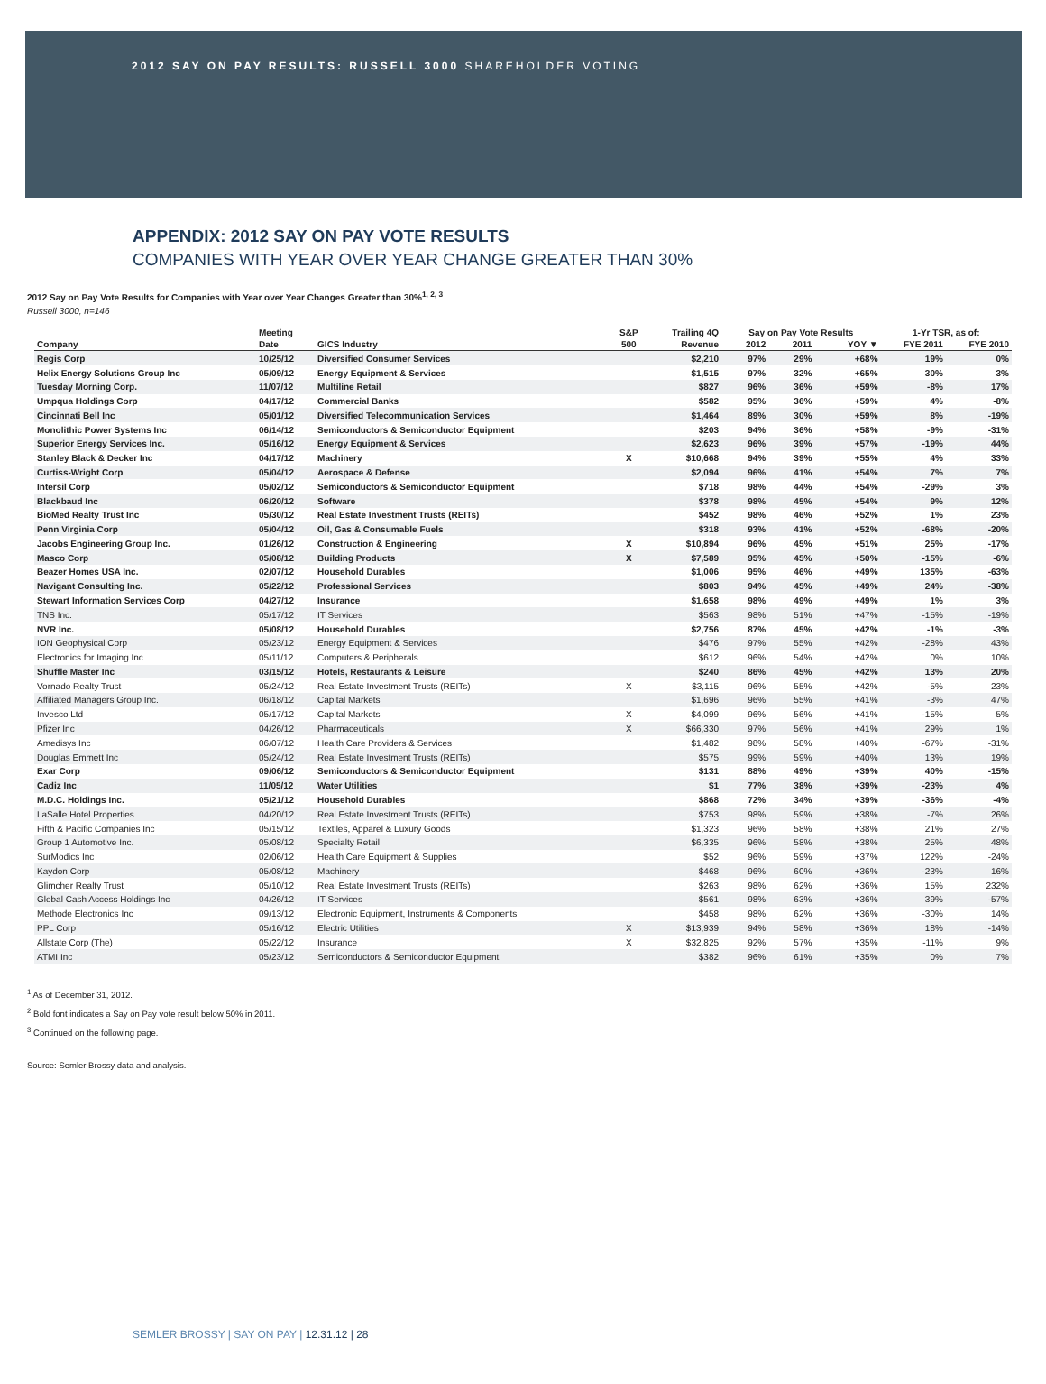2012 SAY ON PAY RESULTS: RUSSELL 3000 SHAREHOLDER VOTING
APPENDIX: 2012 SAY ON PAY VOTE RESULTS
COMPANIES WITH YEAR OVER YEAR CHANGE GREATER THAN 30%
2012 Say on Pay Vote Results for Companies with Year over Year Changes Greater than 30%<sup>1, 2, 3</sup>
Russell 3000, n=146
| | Meeting | | S&P | Trailing 4Q | Say on Pay Vote Results | | | 1-Yr TSR, as of: | |
| --- | --- | --- | --- | --- | --- | --- | --- | --- | --- |
| Company | Date | GICS Industry | 500 | Revenue | 2012 | 2011 | YOY ▼ | FYE 2011 | FYE 2010 |
| Regis Corp | 10/25/12 | Diversified Consumer Services | | $2,210 | 97% | 29% | +68% | 19% | 0% |
| Helix Energy Solutions Group Inc | 05/09/12 | Energy Equipment & Services | | $1,515 | 97% | 32% | +65% | 30% | 3% |
| Tuesday Morning Corp. | 11/07/12 | Multiline Retail | | $827 | 96% | 36% | +59% | -8% | 17% |
| Umpqua Holdings Corp | 04/17/12 | Commercial Banks | | $582 | 95% | 36% | +59% | 4% | -8% |
| Cincinnati Bell Inc | 05/01/12 | Diversified Telecommunication Services | | $1,464 | 89% | 30% | +59% | 8% | -19% |
| Monolithic Power Systems Inc | 06/14/12 | Semiconductors & Semiconductor Equipment | | $203 | 94% | 36% | +58% | -9% | -31% |
| Superior Energy Services Inc. | 05/16/12 | Energy Equipment & Services | | $2,623 | 96% | 39% | +57% | -19% | 44% |
| Stanley Black & Decker Inc | 04/17/12 | Machinery | X | $10,668 | 94% | 39% | +55% | 4% | 33% |
| Curtiss-Wright Corp | 05/04/12 | Aerospace & Defense | | $2,094 | 96% | 41% | +54% | 7% | 7% |
| Intersil Corp | 05/02/12 | Semiconductors & Semiconductor Equipment | | $718 | 98% | 44% | +54% | -29% | 3% |
| Blackbaud Inc | 06/20/12 | Software | | $378 | 98% | 45% | +54% | 9% | 12% |
| BioMed Realty Trust Inc | 05/30/12 | Real Estate Investment Trusts (REITs) | | $452 | 98% | 46% | +52% | 1% | 23% |
| Penn Virginia Corp | 05/04/12 | Oil, Gas & Consumable Fuels | | $318 | 93% | 41% | +52% | -68% | -20% |
| Jacobs Engineering Group Inc. | 01/26/12 | Construction & Engineering | X | $10,894 | 96% | 45% | +51% | 25% | -17% |
| Masco Corp | 05/08/12 | Building Products | X | $7,589 | 95% | 45% | +50% | -15% | -6% |
| Beazer Homes USA Inc. | 02/07/12 | Household Durables | | $1,006 | 95% | 46% | +49% | 135% | -63% |
| Navigant Consulting Inc. | 05/22/12 | Professional Services | | $803 | 94% | 45% | +49% | 24% | -38% |
| Stewart Information Services Corp | 04/27/12 | Insurance | | $1,658 | 98% | 49% | +49% | 1% | 3% |
| TNS Inc. | 05/17/12 | IT Services | | $563 | 98% | 51% | +47% | -15% | -19% |
| NVR Inc. | 05/08/12 | Household Durables | | $2,756 | 87% | 45% | +42% | -1% | -3% |
| ION Geophysical Corp | 05/23/12 | Energy Equipment & Services | | $476 | 97% | 55% | +42% | -28% | 43% |
| Electronics for Imaging Inc | 05/11/12 | Computers & Peripherals | | $612 | 96% | 54% | +42% | 0% | 10% |
| Shuffle Master Inc | 03/15/12 | Hotels, Restaurants & Leisure | | $240 | 86% | 45% | +42% | 13% | 20% |
| Vornado Realty Trust | 05/24/12 | Real Estate Investment Trusts (REITs) | X | $3,115 | 96% | 55% | +42% | -5% | 23% |
| Affiliated Managers Group Inc. | 06/18/12 | Capital Markets | | $1,696 | 96% | 55% | +41% | -3% | 47% |
| Invesco Ltd | 05/17/12 | Capital Markets | X | $4,099 | 96% | 56% | +41% | -15% | 5% |
| Pfizer Inc | 04/26/12 | Pharmaceuticals | X | $66,330 | 97% | 56% | +41% | 29% | 1% |
| Amedisys Inc | 06/07/12 | Health Care Providers & Services | | $1,482 | 98% | 58% | +40% | -67% | -31% |
| Douglas Emmett Inc | 05/24/12 | Real Estate Investment Trusts (REITs) | | $575 | 99% | 59% | +40% | 13% | 19% |
| Exar Corp | 09/06/12 | Semiconductors & Semiconductor Equipment | | $131 | 88% | 49% | +39% | 40% | -15% |
| Cadiz Inc | 11/05/12 | Water Utilities | | $1 | 77% | 38% | +39% | -23% | 4% |
| M.D.C. Holdings Inc. | 05/21/12 | Household Durables | | $868 | 72% | 34% | +39% | -36% | -4% |
| LaSalle Hotel Properties | 04/20/12 | Real Estate Investment Trusts (REITs) | | $753 | 98% | 59% | +38% | -7% | 26% |
| Fifth & Pacific Companies Inc | 05/15/12 | Textiles, Apparel & Luxury Goods | | $1,323 | 96% | 58% | +38% | 21% | 27% |
| Group 1 Automotive Inc. | 05/08/12 | Specialty Retail | | $6,335 | 96% | 58% | +38% | 25% | 48% |
| SurModics Inc | 02/06/12 | Health Care Equipment & Supplies | | $52 | 96% | 59% | +37% | 122% | -24% |
| Kaydon Corp | 05/08/12 | Machinery | | $468 | 96% | 60% | +36% | -23% | 16% |
| Glimcher Realty Trust | 05/10/12 | Real Estate Investment Trusts (REITs) | | $263 | 98% | 62% | +36% | 15% | 232% |
| Global Cash Access Holdings Inc | 04/26/12 | IT Services | | $561 | 98% | 63% | +36% | 39% | -57% |
| Methode Electronics Inc | 09/13/12 | Electronic Equipment, Instruments & Components | | $458 | 98% | 62% | +36% | -30% | 14% |
| PPL Corp | 05/16/12 | Electric Utilities | X | $13,939 | 94% | 58% | +36% | 18% | -14% |
| Allstate Corp (The) | 05/22/12 | Insurance | X | $32,825 | 92% | 57% | +35% | -11% | 9% |
| ATMI Inc | 05/23/12 | Semiconductors & Semiconductor Equipment | | $382 | 96% | 61% | +35% | 0% | 7% |
<sup>1</sup> As of December 31, 2012.
<sup>2</sup> Bold font indicates a Say on Pay vote result below 50% in 2011.
<sup>3</sup> Continued on the following page.
Source: Semler Brossy data and analysis.
SEMLER BROSSY | SAY ON PAY | 12.31.12 | 28